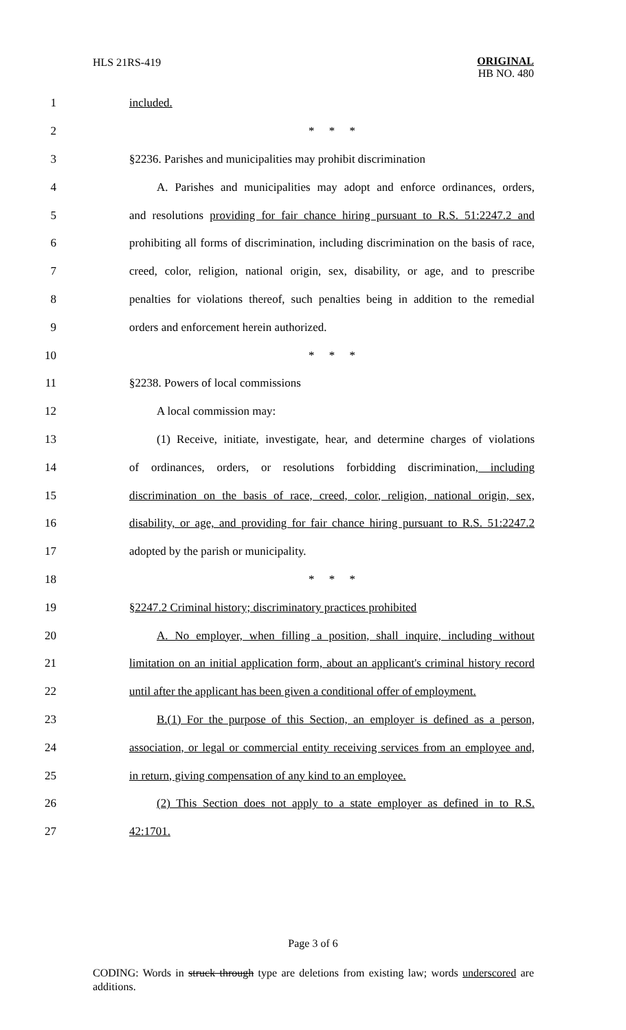HLS 21RS-419
ORIGINAL
HB NO. 480
1 included.
2 * * *
3 §2236. Parishes and municipalities may prohibit discrimination
4 A. Parishes and municipalities may adopt and enforce ordinances, orders,
5 and resolutions providing for fair chance hiring pursuant to R.S. 51:2247.2 and
6 prohibiting all forms of discrimination, including discrimination on the basis of race,
7 creed, color, religion, national origin, sex, disability, or age, and to prescribe
8 penalties for violations thereof, such penalties being in addition to the remedial
9 orders and enforcement herein authorized.
10 * * *
11 §2238. Powers of local commissions
12 A local commission may:
13 (1) Receive, initiate, investigate, hear, and determine charges of violations
14 of ordinances, orders, or resolutions forbidding discrimination, including
15 discrimination on the basis of race, creed, color, religion, national origin, sex,
16 disability, or age, and providing for fair chance hiring pursuant to R.S. 51:2247.2
17 adopted by the parish or municipality.
18 * * *
19 §2247.2 Criminal history; discriminatory practices prohibited
20 A. No employer, when filling a position, shall inquire, including without
21 limitation on an initial application form, about an applicant's criminal history record
22 until after the applicant has been given a conditional offer of employment.
23 B.(1) For the purpose of this Section, an employer is defined as a person,
24 association, or legal or commercial entity receiving services from an employee and,
25 in return, giving compensation of any kind to an employee.
26 (2) This Section does not apply to a state employer as defined in to R.S.
27 42:1701.
Page 3 of 6
CODING: Words in struck through type are deletions from existing law; words underscored are additions.